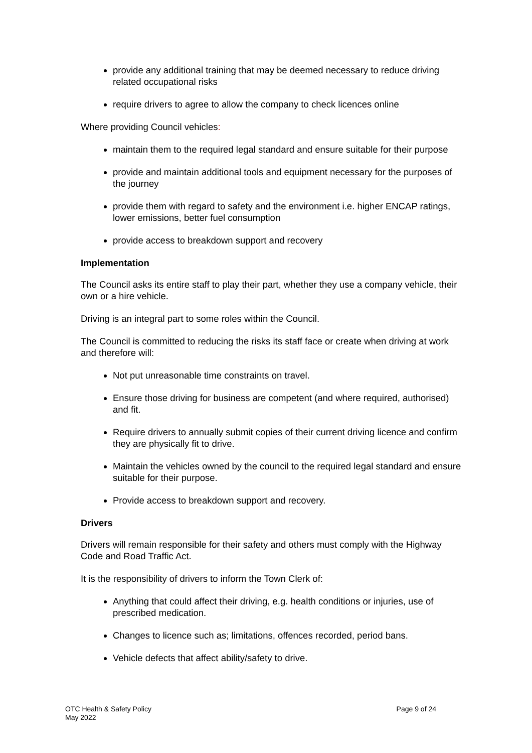provide any additional training that may be deemed necessary to reduce driving related occupational risks
require drivers to agree to allow the company to check licences online
Where providing Council vehicles:
maintain them to the required legal standard and ensure suitable for their purpose
provide and maintain additional tools and equipment necessary for the purposes of the journey
provide them with regard to safety and the environment i.e. higher ENCAP ratings, lower emissions, better fuel consumption
provide access to breakdown support and recovery
Implementation
The Council asks its entire staff to play their part, whether they use a company vehicle, their own or a hire vehicle.
Driving is an integral part to some roles within the Council.
The Council is committed to reducing the risks its staff face or create when driving at work and therefore will:
Not put unreasonable time constraints on travel.
Ensure those driving for business are competent (and where required, authorised) and fit.
Require drivers to annually submit copies of their current driving licence and confirm they are physically fit to drive.
Maintain the vehicles owned by the council to the required legal standard and ensure suitable for their purpose.
Provide access to breakdown support and recovery.
Drivers
Drivers will remain responsible for their safety and others must comply with the Highway Code and Road Traffic Act.
It is the responsibility of drivers to inform the Town Clerk of:
Anything that could affect their driving, e.g. health conditions or injuries, use of prescribed medication.
Changes to licence such as; limitations, offences recorded, period bans.
Vehicle defects that affect ability/safety to drive.
OTC Health & Safety Policy
May 2022
Page 9 of 24